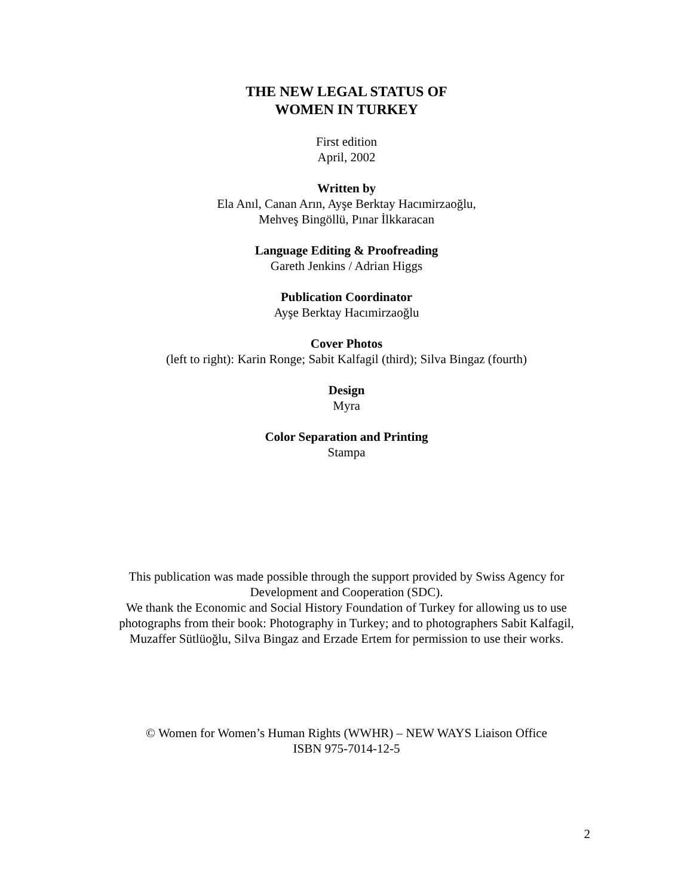THE NEW LEGAL STATUS OF
WOMEN IN TURKEY
First edition
April, 2002
Written by
Ela Anıl, Canan Arın, Ayşe Berktay Hacımirzaoğlu,
Mehveş Bingöllü, Pınar İlkkaracan
Language Editing & Proofreading
Gareth Jenkins / Adrian Higgs
Publication Coordinator
Ayşe Berktay Hacımirzaoğlu
Cover Photos
(left to right): Karin Ronge; Sabit Kalfagil (third); Silva Bingaz (fourth)
Design
Myra
Color Separation and Printing
Stampa
This publication was made possible through the support provided by Swiss Agency for Development and Cooperation (SDC).
We thank the Economic and Social History Foundation of Turkey for allowing us to use photographs from their book: Photography in Turkey; and to photographers Sabit Kalfagil, Muzaffer Sütlüoğlu, Silva Bingaz and Erzade Ertem for permission to use their works.
© Women for Women’s Human Rights (WWHR) – NEW WAYS Liaison Office
ISBN 975-7014-12-5
2